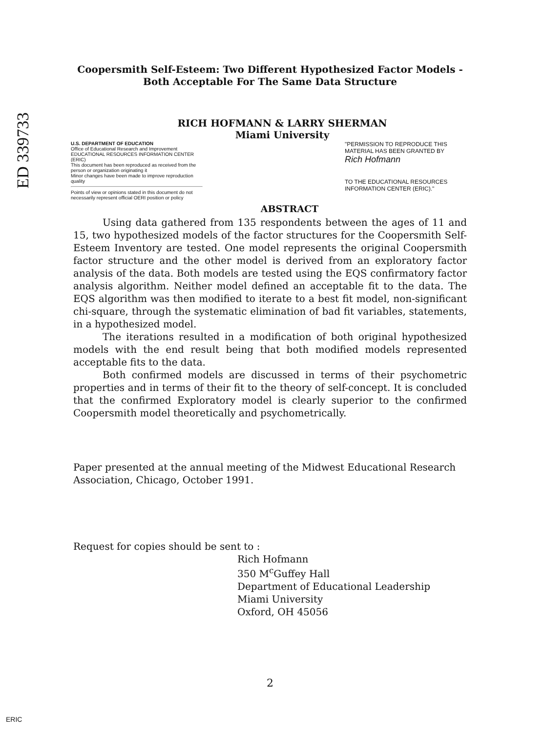ED 339733
Coopersmith Self-Esteem: Two Different Hypothesized Factor Models - Both Acceptable For The Same Data Structure
RICH HOFMANN & LARRY SHERMAN
Miami University
U.S. DEPARTMENT OF EDUCATION
Office of Educational Research and Improvement
EDUCATIONAL RESOURCES INFORMATION CENTER (ERIC)
This document has been reproduced as received from the person or organization originating it
Minor changes have been made to improve reproduction quality
Points of view or opinions stated in this document do not necessarily represent official OERI position or policy
"PERMISSION TO REPRODUCE THIS MATERIAL HAS BEEN GRANTED BY
Rich Hofmann
TO THE EDUCATIONAL RESOURCES INFORMATION CENTER (ERIC)."
ABSTRACT
Using data gathered from 135 respondents between the ages of 11 and 15, two hypothesized models of the factor structures for the Coopersmith Self-Esteem Inventory are tested. One model represents the original Coopersmith factor structure and the other model is derived from an exploratory factor analysis of the data. Both models are tested using the EQS confirmatory factor analysis algorithm. Neither model defined an acceptable fit to the data. The EQS algorithm was then modified to iterate to a best fit model, non-significant chi-square, through the systematic elimination of bad fit variables, statements, in a hypothesized model.
The iterations resulted in a modification of both original hypothesized models with the end result being that both modified models represented acceptable fits to the data.
Both confirmed models are discussed in terms of their psychometric properties and in terms of their fit to the theory of self-concept. It is concluded that the confirmed Exploratory model is clearly superior to the confirmed Coopersmith model theoretically and psychometrically.
Paper presented at the annual meeting of the Midwest Educational Research Association, Chicago, October 1991.
Request for copies should be sent to :
Rich Hofmann
350 M<sup>c</sup>Guffey Hall
Department of Educational Leadership
Miami University
Oxford, OH 45056
2
ERIC